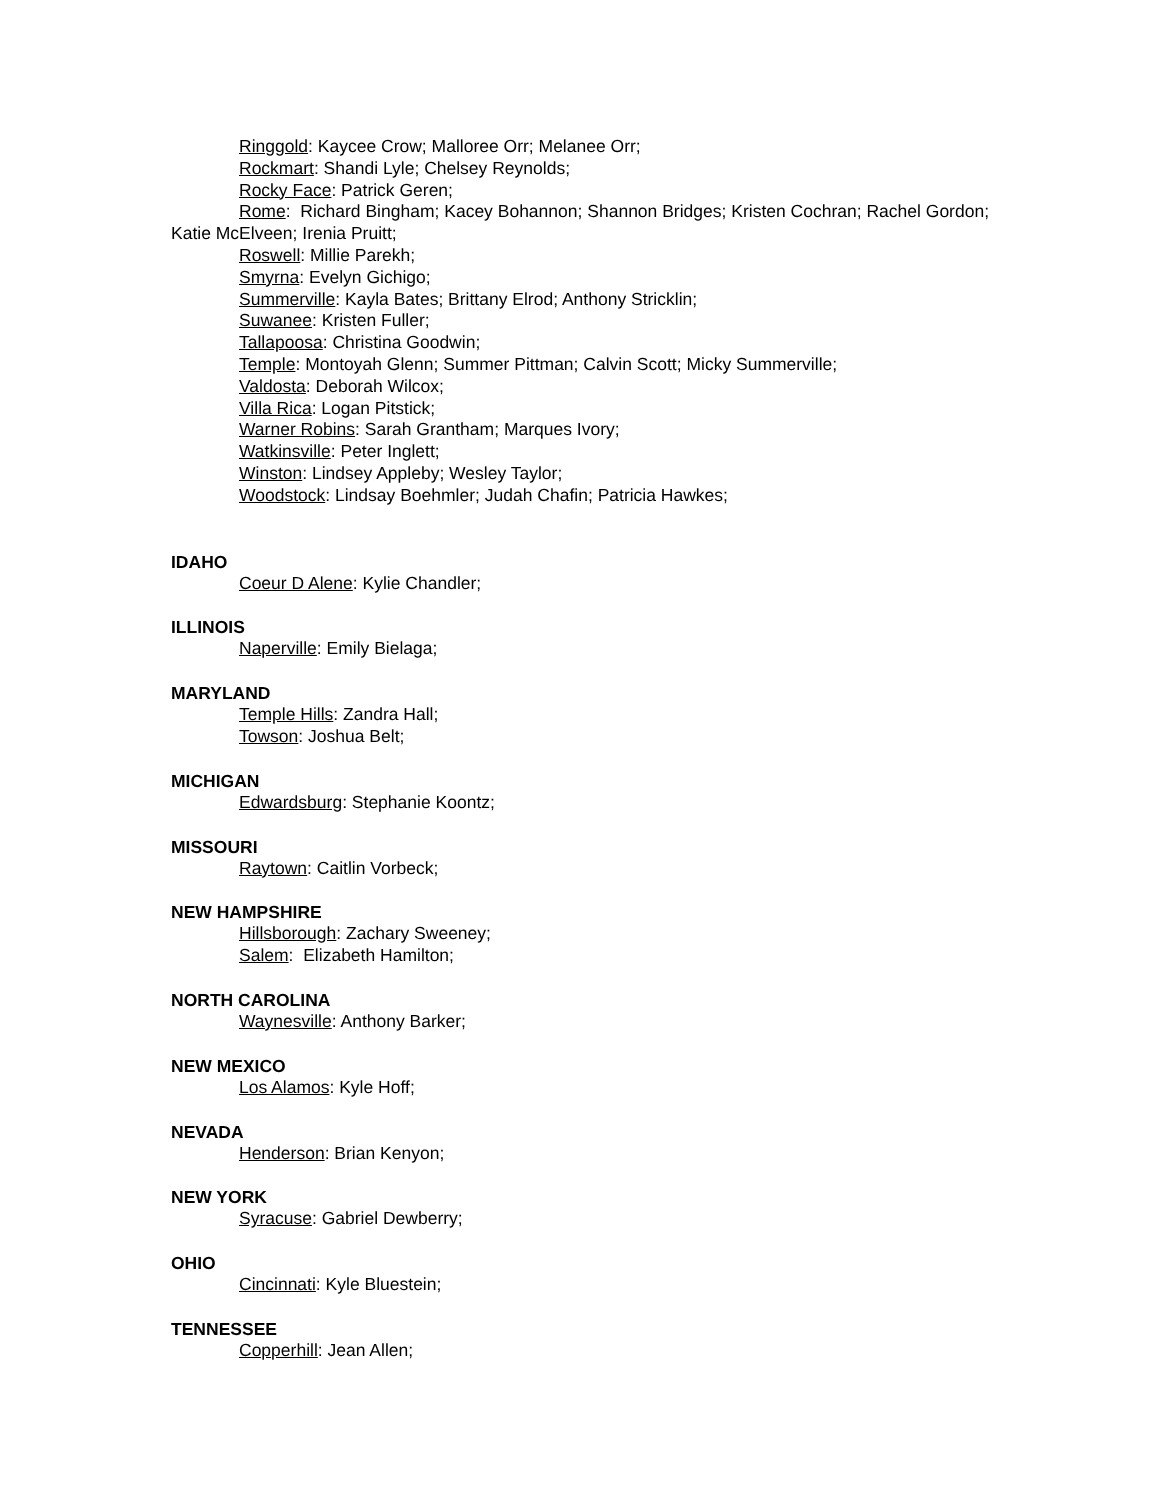Ringgold: Kaycee Crow; Malloree Orr; Melanee Orr;
Rockmart: Shandi Lyle; Chelsey Reynolds;
Rocky Face: Patrick Geren;
Rome: Richard Bingham; Kacey Bohannon; Shannon Bridges; Kristen Cochran; Rachel Gordon; Katie McElveen; Irenia Pruitt;
Roswell: Millie Parekh;
Smyrna: Evelyn Gichigo;
Summerville: Kayla Bates; Brittany Elrod; Anthony Stricklin;
Suwanee: Kristen Fuller;
Tallapoosa: Christina Goodwin;
Temple: Montoyah Glenn; Summer Pittman; Calvin Scott; Micky Summerville;
Valdosta: Deborah Wilcox;
Villa Rica: Logan Pitstick;
Warner Robins: Sarah Grantham; Marques Ivory;
Watkinsville: Peter Inglett;
Winston: Lindsey Appleby; Wesley Taylor;
Woodstock: Lindsay Boehmler; Judah Chafin; Patricia Hawkes;
IDAHO
Coeur D Alene: Kylie Chandler;
ILLINOIS
Naperville: Emily Bielaga;
MARYLAND
Temple Hills: Zandra Hall;
Towson: Joshua Belt;
MICHIGAN
Edwardsburg: Stephanie Koontz;
MISSOURI
Raytown: Caitlin Vorbeck;
NEW HAMPSHIRE
Hillsborough: Zachary Sweeney;
Salem: Elizabeth Hamilton;
NORTH CAROLINA
Waynesville: Anthony Barker;
NEW MEXICO
Los Alamos: Kyle Hoff;
NEVADA
Henderson: Brian Kenyon;
NEW YORK
Syracuse: Gabriel Dewberry;
OHIO
Cincinnati: Kyle Bluestein;
TENNESSEE
Copperhill: Jean Allen;